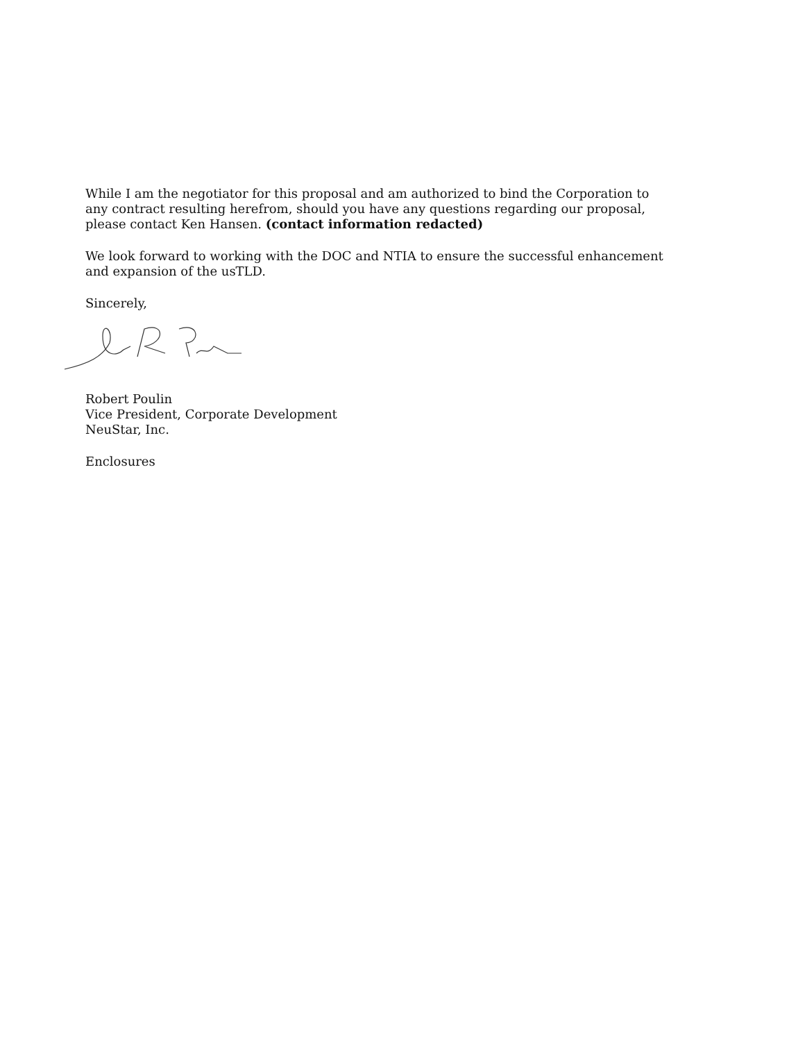While I am the negotiator for this proposal and am authorized to bind the Corporation to any contract resulting herefrom, should you have any questions regarding our proposal, please contact Ken Hansen. (contact information redacted)
We look forward to working with the DOC and NTIA to ensure the successful enhancement and expansion of the usTLD.
Sincerely,
Robert Poulin
Vice President, Corporate Development
NeuStar, Inc.
Enclosures